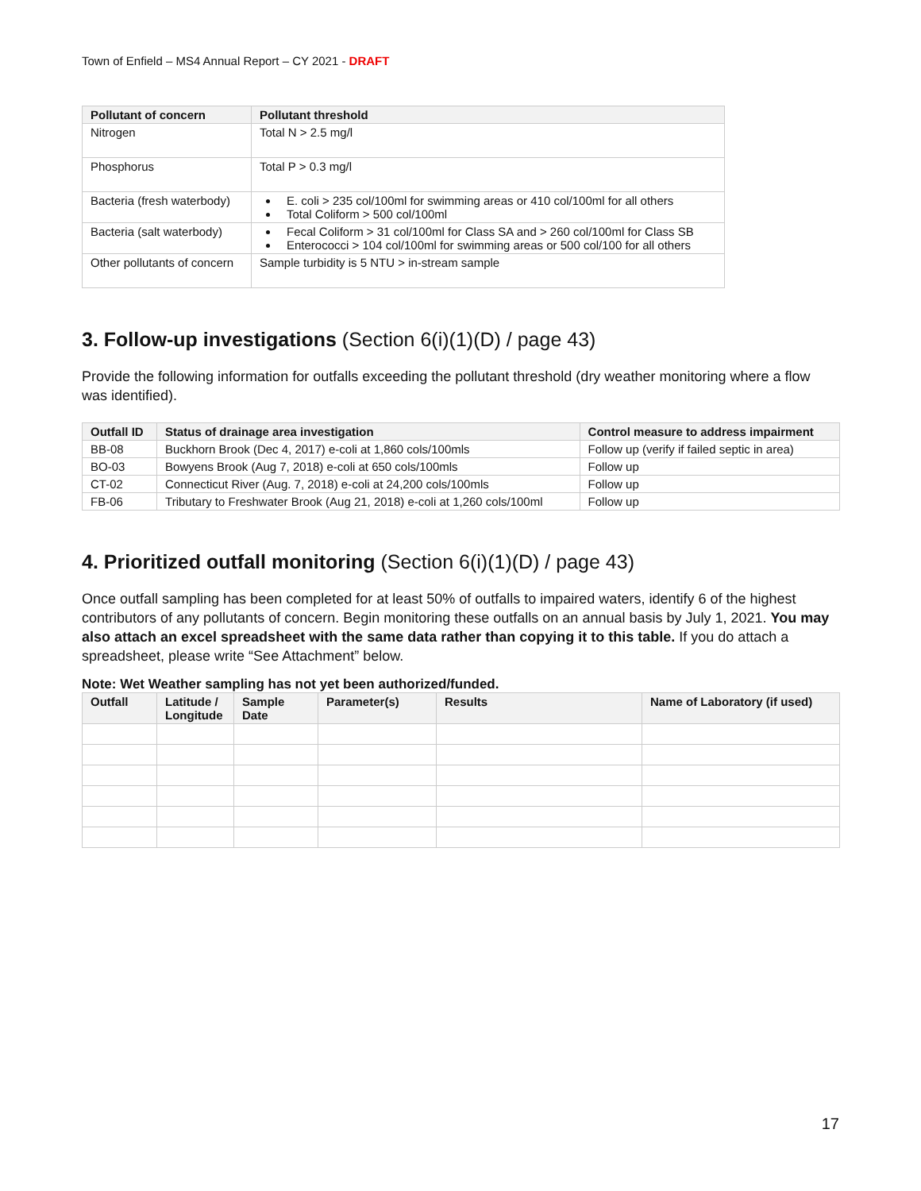Town of Enfield – MS4 Annual Report – CY 2021 - DRAFT
| Pollutant of concern | Pollutant threshold |
| --- | --- |
| Nitrogen | Total N > 2.5 mg/l |
| Phosphorus | Total P > 0.3 mg/l |
| Bacteria (fresh waterbody) | E. coli > 235 col/100ml for swimming areas or 410 col/100ml for all others Total Coliform > 500 col/100ml |
| Bacteria (salt waterbody) | Fecal Coliform > 31 col/100ml for Class SA and > 260 col/100ml for Class SB Enterococci > 104 col/100ml for swimming areas or 500 col/100 for all others |
| Other pollutants of concern | Sample turbidity is 5 NTU > in-stream sample |
3. Follow-up investigations (Section 6(i)(1)(D) / page 43)
Provide the following information for outfalls exceeding the pollutant threshold (dry weather monitoring where a flow was identified).
| Outfall ID | Status of drainage area investigation | Control measure to address impairment |
| --- | --- | --- |
| BB-08 | Buckhorn Brook (Dec 4, 2017) e-coli at 1,860 cols/100mls | Follow up (verify if failed septic in area) |
| BO-03 | Bowyens Brook (Aug 7, 2018) e-coli at 650 cols/100mls | Follow up |
| CT-02 | Connecticut River (Aug. 7, 2018) e-coli at 24,200 cols/100mls | Follow up |
| FB-06 | Tributary to Freshwater Brook (Aug 21, 2018) e-coli at 1,260 cols/100ml | Follow up |
4. Prioritized outfall monitoring (Section 6(i)(1)(D) / page 43)
Once outfall sampling has been completed for at least 50% of outfalls to impaired waters, identify 6 of the highest contributors of any pollutants of concern. Begin monitoring these outfalls on an annual basis by July 1, 2021. You may also attach an excel spreadsheet with the same data rather than copying it to this table. If you do attach a spreadsheet, please write “See Attachment” below.
Note: Wet Weather sampling has not yet been authorized/funded.
| Outfall | Latitude / Longitude | Sample Date | Parameter(s) | Results | Name of Laboratory (if used) |
| --- | --- | --- | --- | --- | --- |
17